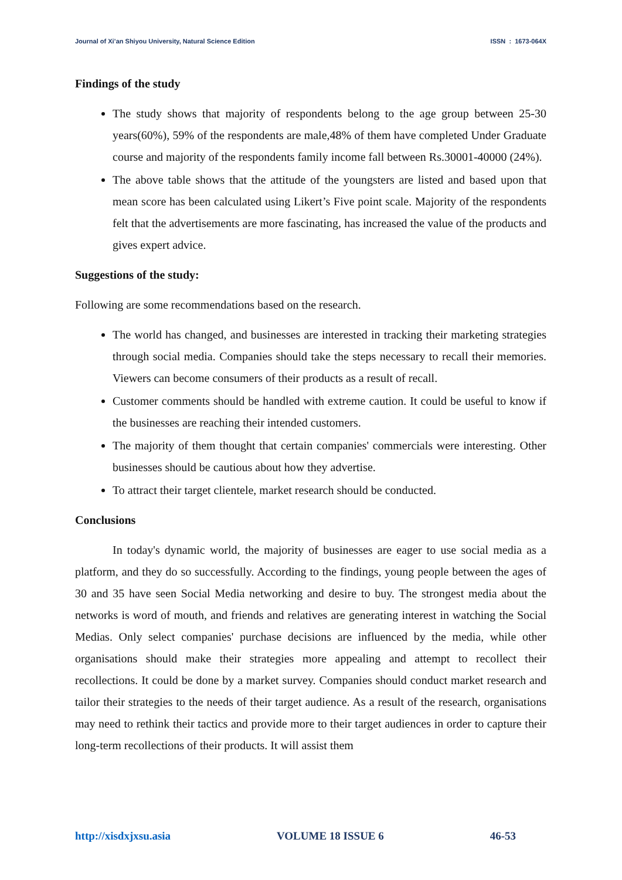Journal of Xi’an Shiyou University, Natural Science Edition ISSN : 1673-064X
Findings of the study
The study shows that majority of respondents belong to the age group between 25-30 years(60%), 59% of the respondents are male,48% of them have completed Under Graduate course and majority of the respondents family income fall between Rs.30001-40000 (24%).
The above table shows that the attitude of the youngsters are listed and based upon that mean score has been calculated using Likert’s Five point scale. Majority of the respondents felt that the advertisements are more fascinating, has increased the value of the products and gives expert advice.
Suggestions of the study:
Following are some recommendations based on the research.
The world has changed, and businesses are interested in tracking their marketing strategies through social media. Companies should take the steps necessary to recall their memories. Viewers can become consumers of their products as a result of recall.
Customer comments should be handled with extreme caution. It could be useful to know if the businesses are reaching their intended customers.
The majority of them thought that certain companies' commercials were interesting. Other businesses should be cautious about how they advertise.
To attract their target clientele, market research should be conducted.
Conclusions
In today's dynamic world, the majority of businesses are eager to use social media as a platform, and they do so successfully. According to the findings, young people between the ages of 30 and 35 have seen Social Media networking and desire to buy. The strongest media about the networks is word of mouth, and friends and relatives are generating interest in watching the Social Medias. Only select companies' purchase decisions are influenced by the media, while other organisations should make their strategies more appealing and attempt to recollect their recollections. It could be done by a market survey. Companies should conduct market research and tailor their strategies to the needs of their target audience. As a result of the research, organisations may need to rethink their tactics and provide more to their target audiences in order to capture their long-term recollections of their products. It will assist them
http://xisdxjxsu.asia VOLUME 18 ISSUE 6 46-53